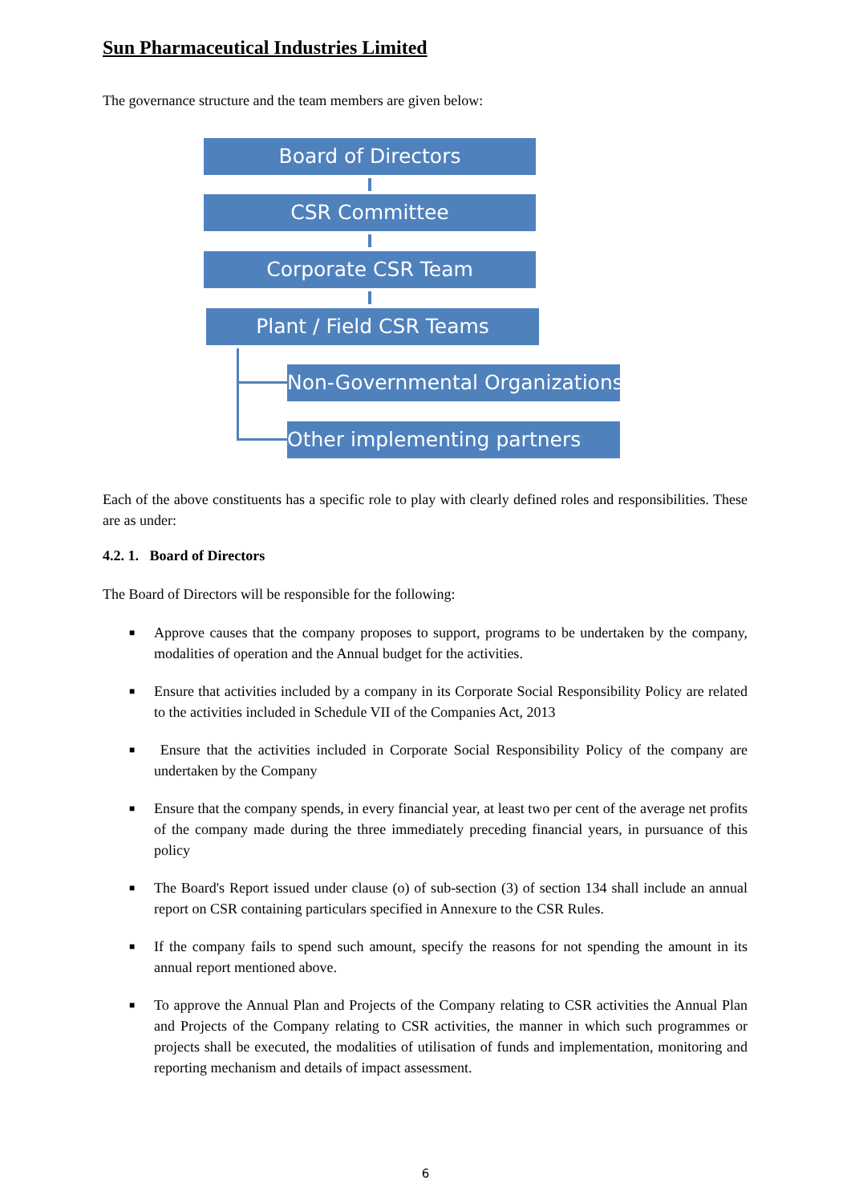Sun Pharmaceutical Industries Limited
The governance structure and the team members are given below:
Board of Directors
CSR Committee
Corporate CSR Team
Plant / Field CSR Teams
Non-Governmental Organizations
Other implementing partners
Each of the above constituents has a specific role to play with clearly defined roles and responsibilities. These are as under:
4.2. 1. Board of Directors
The Board of Directors will be responsible for the following:
■ Approve causes that the company proposes to support, programs to be undertaken by the company, modalities of operation and the Annual budget for the activities.
■ Ensure that activities included by a company in its Corporate Social Responsibility Policy are related to the activities included in Schedule VII of the Companies Act, 2013
■ Ensure that the activities included in Corporate Social Responsibility Policy of the company are undertaken by the Company
■ Ensure that the company spends, in every financial year, at least two per cent of the average net profits of the company made during the three immediately preceding financial years, in pursuance of this policy
■ The Board's Report issued under clause (o) of sub-section (3) of section 134 shall include an annual report on CSR containing particulars specified in Annexure to the CSR Rules.
■ If the company fails to spend such amount, specify the reasons for not spending the amount in its annual report mentioned above.
■ To approve the Annual Plan and Projects of the Company relating to CSR activities the Annual Plan and Projects of the Company relating to CSR activities, the manner in which such programmes or projects shall be executed, the modalities of utilisation of funds and implementation, monitoring and reporting mechanism and details of impact assessment.
6